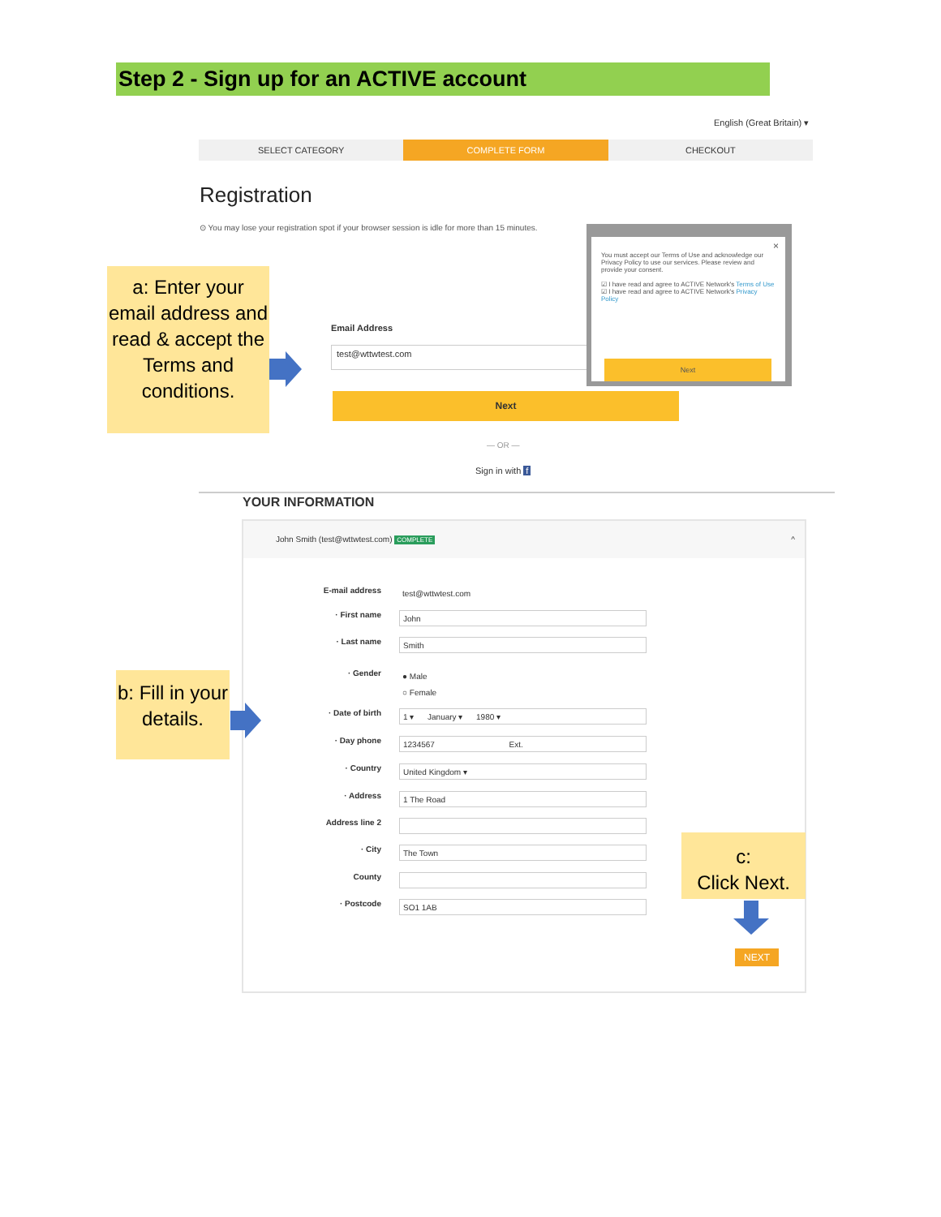Step 2 - Sign up for an ACTIVE account
English (Great Britain) ▾
SELECT CATEGORY COMPLETE FORM CHECKOUT
Registration
⊙ You may lose your registration spot if your browser session is idle for more than 15 minutes.
a: Enter your email address and read & accept the Terms and conditions.
Email Address
test@wttwtest.com
Next
— OR —
Sign in with f
×
You must accept our Terms of Use and acknowledge our Privacy Policy to use our services. Please review and provide your consent.
☑ I have read and agree to ACTIVE Network's Terms of Use
☑ I have read and agree to ACTIVE Network's Privacy Policy
Next
YOUR INFORMATION
John Smith (test@wttwtest.com) COMPLETE ^
E-mail address test@wttwtest.com
· First name John
· Last name Smith
· Gender
● Male
○ Female
· Date of birth 1 ▾ January ▾ 1980 ▾
· Day phone 1234567 Ext.
· Country United Kingdom ▾
· Address 1 The Road
Address line 2
· City The Town
County
· Postcode SO1 1AB
b: Fill in your details.
c:
Click Next.
NEXT